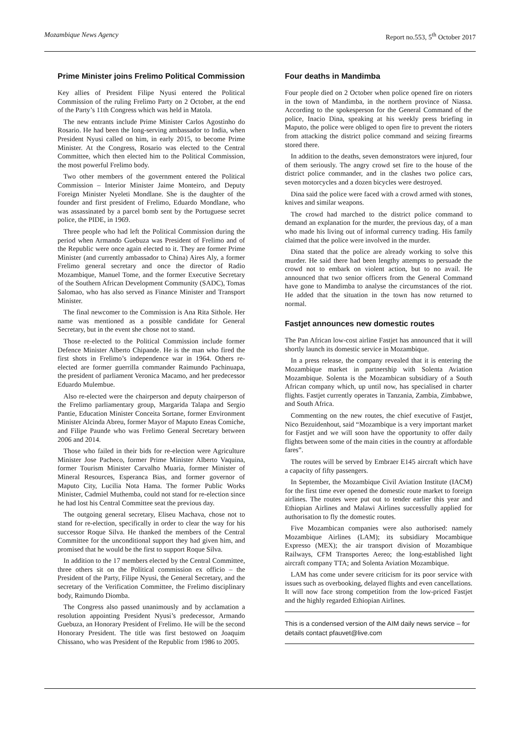Mozambique News Agency Report no.553, 5<sup>th</sup> October 2017
Prime Minister joins Frelimo Political Commission
Key allies of President Filipe Nyusi entered the Political Commission of the ruling Frelimo Party on 2 October, at the end of the Party’s 11th Congress which was held in Matola.
The new entrants include Prime Minister Carlos Agostinho do Rosario. He had been the long-serving ambassador to India, when President Nyusi called on him, in early 2015, to become Prime Minister. At the Congress, Rosario was elected to the Central Committee, which then elected him to the Political Commission, the most powerful Frelimo body.
Two other members of the government entered the Political Commission – Interior Minister Jaime Monteiro, and Deputy Foreign Minister Nyeleti Mondlane. She is the daughter of the founder and first president of Frelimo, Eduardo Mondlane, who was assassinated by a parcel bomb sent by the Portuguese secret police, the PIDE, in 1969.
Three people who had left the Political Commission during the period when Armando Guebuza was President of Frelimo and of the Republic were once again elected to it. They are former Prime Minister (and currently ambassador to China) Aires Aly, a former Frelimo general secretary and once the director of Radio Mozambique, Manuel Tome, and the former Executive Secretary of the Southern African Development Community (SADC), Tomas Salomao, who has also served as Finance Minister and Transport Minister.
The final newcomer to the Commission is Ana Rita Sithole. Her name was mentioned as a possible candidate for General Secretary, but in the event she chose not to stand.
Those re-elected to the Political Commission include former Defence Minister Alberto Chipande. He is the man who fired the first shots in Frelimo’s independence war in 1964. Others re-elected are former guerrilla commander Raimundo Pachinuapa, the president of parliament Veronica Macamo, and her predecessor Eduardo Mulembue.
Also re-elected were the chairperson and deputy chairperson of the Frelimo parliamentary group, Margarida Talapa and Sergio Pantie, Education Minister Conceita Sortane, former Environment Minister Alcinda Abreu, former Mayor of Maputo Eneas Comiche, and Filipe Paunde who was Frelimo General Secretary between 2006 and 2014.
Those who failed in their bids for re-election were Agriculture Minister Jose Pacheco, former Prime Minister Alberto Vaquina, former Tourism Minister Carvalho Muaria, former Minister of Mineral Resources, Esperanca Bias, and former governor of Maputo City, Lucilia Nota Hama. The former Public Works Minister, Cadmiel Muthemba, could not stand for re-election since he had lost his Central Committee seat the previous day.
The outgoing general secretary, Eliseu Machava, chose not to stand for re-election, specifically in order to clear the way for his successor Roque Silva. He thanked the members of the Central Committee for the unconditional support they had given him, and promised that he would be the first to support Roque Silva.
In addition to the 17 members elected by the Central Committee, three others sit on the Political commission ex officio – the President of the Party, Filipe Nyusi, the General Secretary, and the secretary of the Verification Committee, the Frelimo disciplinary body, Raimundo Diomba.
The Congress also passed unanimously and by acclamation a resolution appointing President Nyusi’s predecessor, Armando Guebuza, an Honorary President of Frelimo. He will be the second Honorary President. The title was first bestowed on Joaquim Chissano, who was President of the Republic from 1986 to 2005.
Four deaths in Mandimba
Four people died on 2 October when police opened fire on rioters in the town of Mandimba, in the northern province of Niassa. According to the spokesperson for the General Command of the police, Inacio Dina, speaking at his weekly press briefing in Maputo, the police were obliged to open fire to prevent the rioters from attacking the district police command and seizing firearms stored there.
In addition to the deaths, seven demonstrators were injured, four of them seriously. The angry crowd set fire to the house of the district police commander, and in the clashes two police cars, seven motorcycles and a dozen bicycles were destroyed.
Dina said the police were faced with a crowd armed with stones, knives and similar weapons.
The crowd had marched to the district police command to demand an explanation for the murder, the previous day, of a man who made his living out of informal currency trading. His family claimed that the police were involved in the murder.
Dina stated that the police are already working to solve this murder. He said there had been lengthy attempts to persuade the crowd not to embark on violent action, but to no avail. He announced that two senior officers from the General Command have gone to Mandimba to analyse the circumstances of the riot. He added that the situation in the town has now returned to normal.
Fastjet announces new domestic routes
The Pan African low-cost airline Fastjet has announced that it will shortly launch its domestic service in Mozambique.
In a press release, the company revealed that it is entering the Mozambique market in partnership with Solenta Aviation Mozambique. Solenta is the Mozambican subsidiary of a South African company which, up until now, has specialised in charter flights. Fastjet currently operates in Tanzania, Zambia, Zimbabwe, and South Africa.
Commenting on the new routes, the chief executive of Fastjet, Nico Bezuidenhout, said “Mozambique is a very important market for Fastjet and we will soon have the opportunity to offer daily flights between some of the main cities in the country at affordable fares”.
The routes will be served by Embraer E145 aircraft which have a capacity of fifty passengers.
In September, the Mozambique Civil Aviation Institute (IACM) for the first time ever opened the domestic route market to foreign airlines. The routes were put out to tender earlier this year and Ethiopian Airlines and Malawi Airlines successfully applied for authorisation to fly the domestic routes.
Five Mozambican companies were also authorised: namely Mozambique Airlines (LAM); its subsidiary Mocambique Expresso (MEX); the air transport division of Mozambique Railways, CFM Transportes Aereo; the long-established light aircraft company TTA; and Solenta Aviation Mozambique.
LAM has come under severe criticism for its poor service with issues such as overbooking, delayed flights and even cancellations. It will now face strong competition from the low-priced Fastjet and the highly regarded Ethiopian Airlines.
This is a condensed version of the AIM daily news service – for details contact pfauvet@live.com